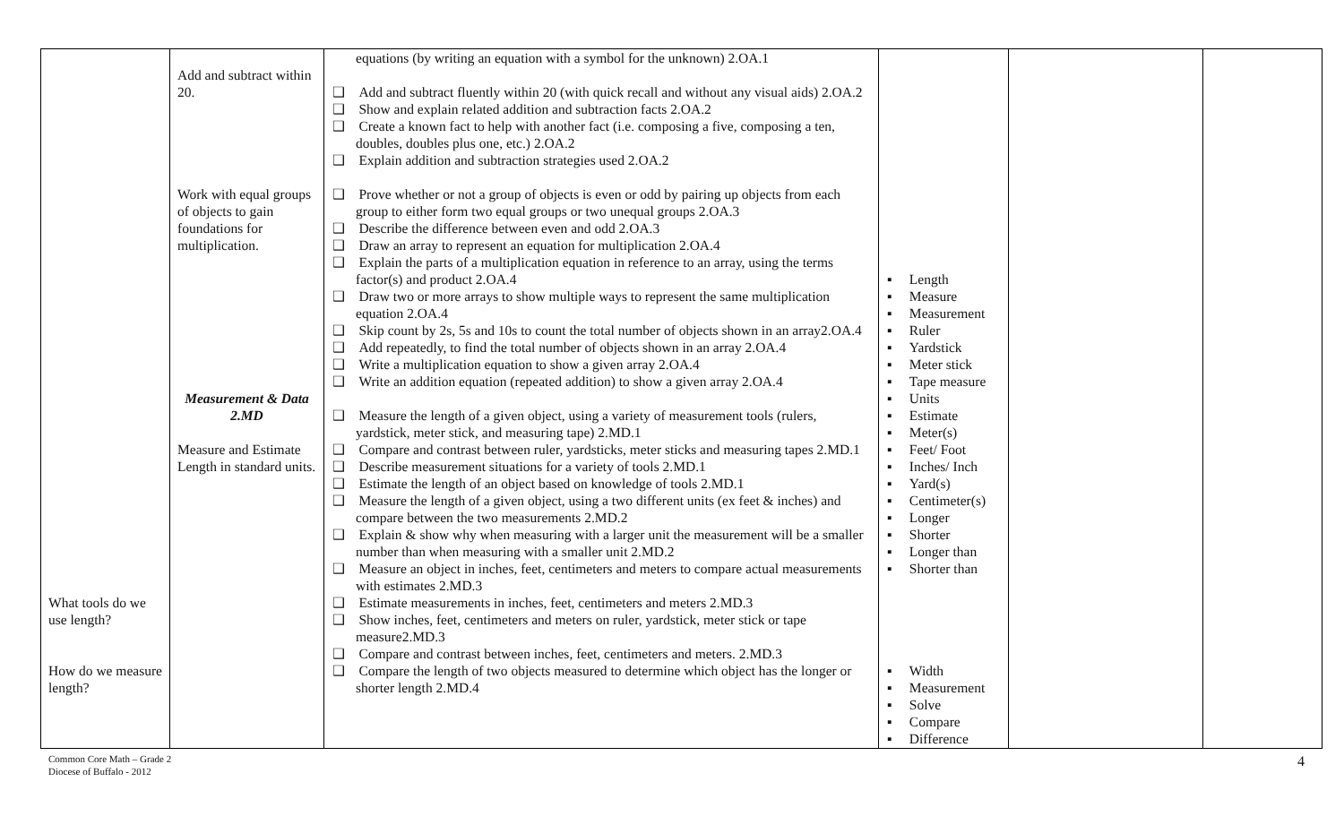| What tools do we use length? How do we measure length? | Add and subtract within 20. Work with equal groups of objects to gain foundations for multiplication. Measurement & Data 2.MD Measure and Estimate Length in standard units. | equations (by writing an equation with a symbol for the unknown) 2.OA.1 ❑ Add and subtract fluently within 20 (with quick recall and without any visual aids) 2.OA.2 ❑ Show and explain related addition and subtraction facts 2.OA.2 ❑ Create a known fact to help with another fact (i.e. composing a five, composing a ten, doubles, doubles plus one, etc.) 2.OA.2 ❑ Explain addition and subtraction strategies used 2.OA.2 ❑ Prove whether or not a group of objects is even or odd by pairing up objects from each group to either form two equal groups or two unequal groups 2.OA.3 ❑ Describe the difference between even and odd 2.OA.3 ❑ Draw an array to represent an equation for multiplication 2.OA.4 ❑ Explain the parts of a multiplication equation in reference to an array, using the terms factor(s) and product 2.OA.4 ❑ Draw two or more arrays to show multiple ways to represent the same multiplication equation 2.OA.4 ❑ Skip count by 2s, 5s and 10s to count the total number of objects shown in an array2.OA.4 ❑ Add repeatedly, to find the total number of objects shown in an array 2.OA.4 ❑ Write a multiplication equation to show a given array 2.OA.4 ❑ Write an addition equation (repeated addition) to show a given array 2.OA.4 ❑ Measure the length of a given object, using a variety of measurement tools (rulers, yardstick, meter stick, and measuring tape) 2.MD.1 ❑ Compare and contrast between ruler, yardsticks, meter sticks and measuring tapes 2.MD.1 ❑ Describe measurement situations for a variety of tools 2.MD.1 ❑ Estimate the length of an object based on knowledge of tools 2.MD.1 ❑ Measure the length of a given object, using a two different units (ex feet & inches) and compare between the two measurements 2.MD.2 ❑ Explain & show why when measuring with a larger unit the measurement will be a smaller number than when measuring with a smaller unit 2.MD.2 ❑ Measure an object in inches, feet, centimeters and meters to compare actual measurements with estimates 2.MD.3 ❑ Estimate measurements in inches, feet, centimeters and meters 2.MD.3 ❑ Show inches, feet, centimeters and meters on ruler, yardstick, meter stick or tape measure2.MD.3 ❑ Compare and contrast between inches, feet, centimeters and meters. 2.MD.3 ❑ Compare the length of two objects measured to determine which object has the longer or shorter length 2.MD.4 | ▪ Length ▪ Measure ▪ Measurement ▪ Ruler ▪ Yardstick ▪ Meter stick ▪ Tape measure ▪ Units ▪ Estimate ▪ Meter(s) ▪ Feet/ Foot ▪ Inches/ Inch ▪ Yard(s) ▪ Centimeter(s) ▪ Longer ▪ Shorter ▪ Longer than ▪ Shorter than ▪ Width ▪ Measurement ▪ Solve ▪ Compare ▪ Difference | | |
Common Core Math – Grade 2
Diocese of Buffalo - 2012
4